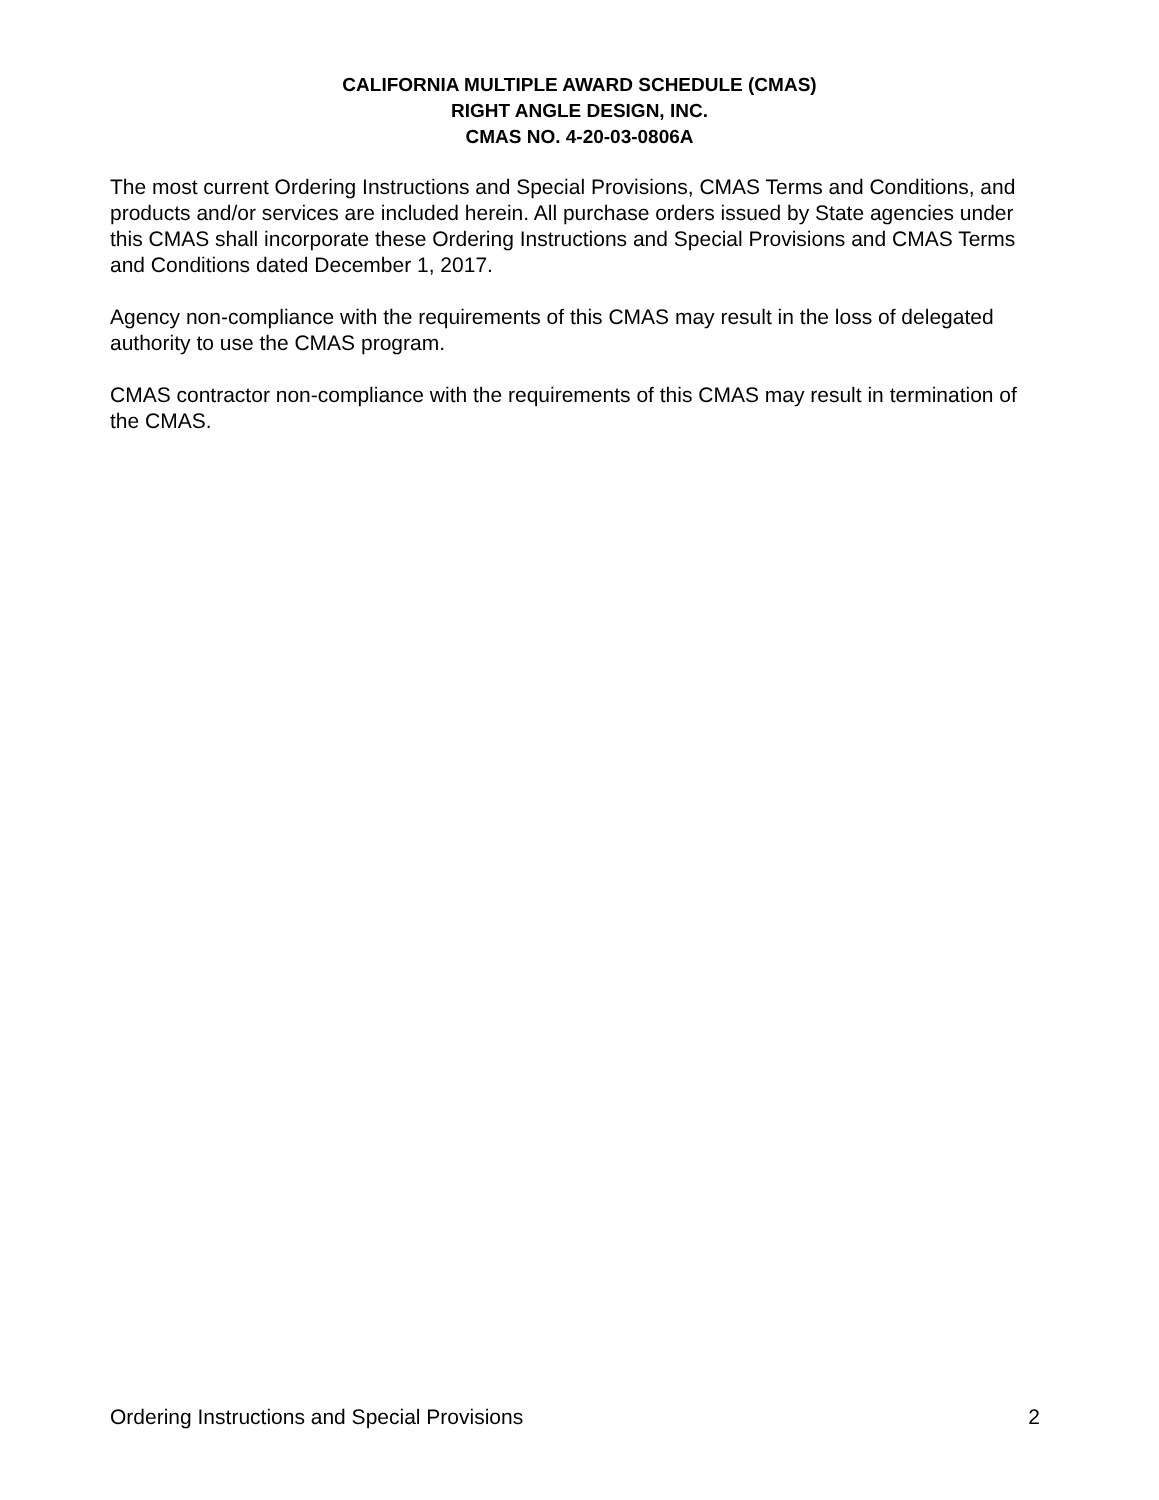CALIFORNIA MULTIPLE AWARD SCHEDULE (CMAS)
RIGHT ANGLE DESIGN, INC.
CMAS NO. 4-20-03-0806A
The most current Ordering Instructions and Special Provisions, CMAS Terms and Conditions, and products and/or services are included herein. All purchase orders issued by State agencies under this CMAS shall incorporate these Ordering Instructions and Special Provisions and CMAS Terms and Conditions dated December 1, 2017.
Agency non-compliance with the requirements of this CMAS may result in the loss of delegated authority to use the CMAS program.
CMAS contractor non-compliance with the requirements of this CMAS may result in termination of the CMAS.
Ordering Instructions and Special Provisions 2